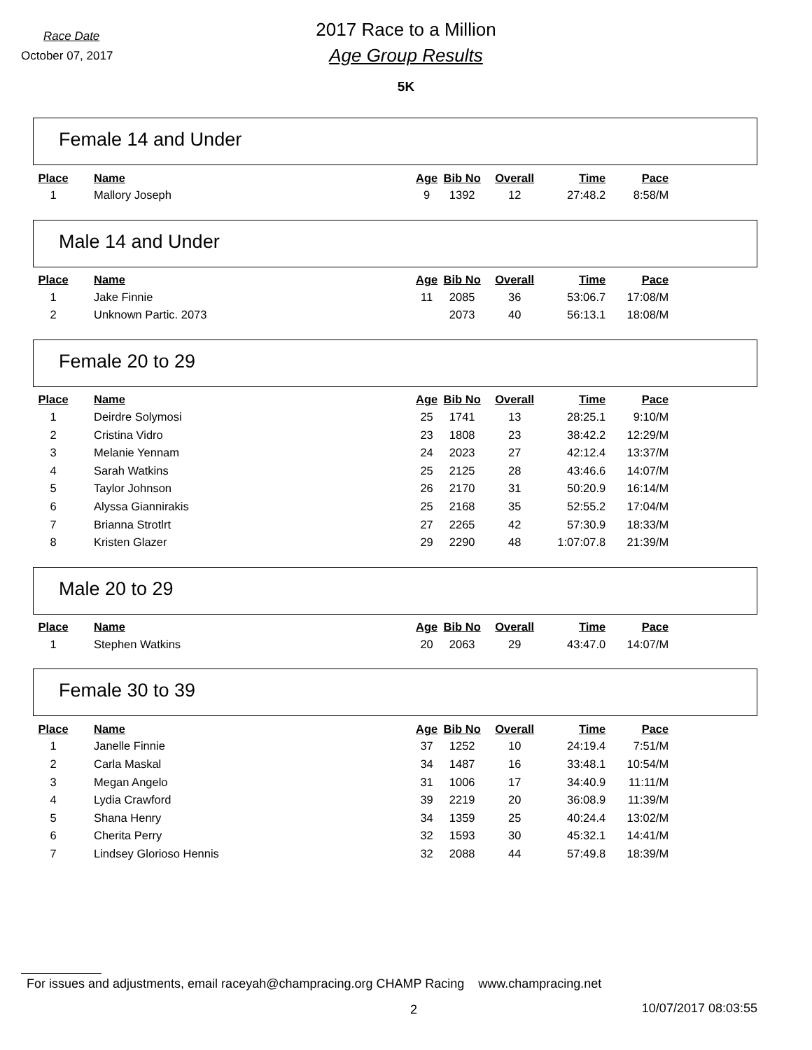Race Date
October 07, 2017
2017 Race to a Million
Age Group Results
5K
Female 14 and Under
| Place | Name | Age | Bib No | Overall | Time | Pace |
| --- | --- | --- | --- | --- | --- | --- |
| 1 | Mallory Joseph | 9 | 1392 | 12 | 27:48.2 | 8:58/M |
Male 14 and Under
| Place | Name | Age | Bib No | Overall | Time | Pace |
| --- | --- | --- | --- | --- | --- | --- |
| 1 | Jake Finnie | 11 | 2085 | 36 | 53:06.7 | 17:08/M |
| 2 | Unknown Partic. 2073 | | 2073 | 40 | 56:13.1 | 18:08/M |
Female 20 to 29
| Place | Name | Age | Bib No | Overall | Time | Pace |
| --- | --- | --- | --- | --- | --- | --- |
| 1 | Deirdre Solymosi | 25 | 1741 | 13 | 28:25.1 | 9:10/M |
| 2 | Cristina Vidro | 23 | 1808 | 23 | 38:42.2 | 12:29/M |
| 3 | Melanie Yennam | 24 | 2023 | 27 | 42:12.4 | 13:37/M |
| 4 | Sarah Watkins | 25 | 2125 | 28 | 43:46.6 | 14:07/M |
| 5 | Taylor Johnson | 26 | 2170 | 31 | 50:20.9 | 16:14/M |
| 6 | Alyssa Giannirakis | 25 | 2168 | 35 | 52:55.2 | 17:04/M |
| 7 | Brianna Strotlrt | 27 | 2265 | 42 | 57:30.9 | 18:33/M |
| 8 | Kristen Glazer | 29 | 2290 | 48 | 1:07:07.8 | 21:39/M |
Male 20 to 29
| Place | Name | Age | Bib No | Overall | Time | Pace |
| --- | --- | --- | --- | --- | --- | --- |
| 1 | Stephen Watkins | 20 | 2063 | 29 | 43:47.0 | 14:07/M |
Female 30 to 39
| Place | Name | Age | Bib No | Overall | Time | Pace |
| --- | --- | --- | --- | --- | --- | --- |
| 1 | Janelle Finnie | 37 | 1252 | 10 | 24:19.4 | 7:51/M |
| 2 | Carla Maskal | 34 | 1487 | 16 | 33:48.1 | 10:54/M |
| 3 | Megan Angelo | 31 | 1006 | 17 | 34:40.9 | 11:11/M |
| 4 | Lydia Crawford | 39 | 2219 | 20 | 36:08.9 | 11:39/M |
| 5 | Shana Henry | 34 | 1359 | 25 | 40:24.4 | 13:02/M |
| 6 | Cherita Perry | 32 | 1593 | 30 | 45:32.1 | 14:41/M |
| 7 | Lindsey Glorioso Hennis | 32 | 2088 | 44 | 57:49.8 | 18:39/M |
For issues and adjustments, email raceyah@champracing.org CHAMP Racing www.champracing.net
2 10/07/2017 08:03:55